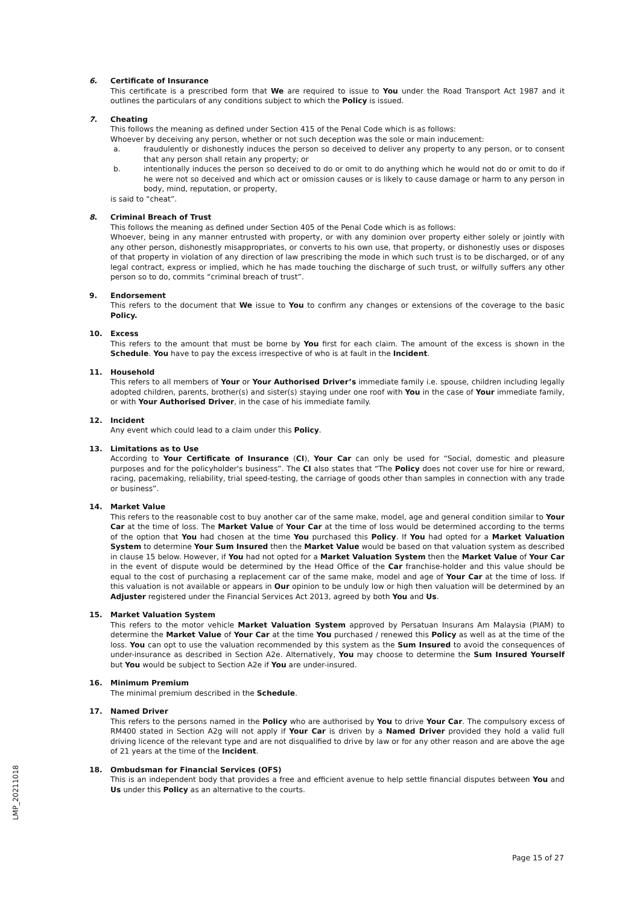6. Certificate of Insurance
This certificate is a prescribed form that We are required to issue to You under the Road Transport Act 1987 and it outlines the particulars of any conditions subject to which the Policy is issued.
7. Cheating
This follows the meaning as defined under Section 415 of the Penal Code which is as follows:
Whoever by deceiving any person, whether or not such deception was the sole or main inducement:
a. fraudulently or dishonestly induces the person so deceived to deliver any property to any person, or to consent that any person shall retain any property; or
b. intentionally induces the person so deceived to do or omit to do anything which he would not do or omit to do if he were not so deceived and which act or omission causes or is likely to cause damage or harm to any person in body, mind, reputation, or property,
is said to “cheat”.
8. Criminal Breach of Trust
This follows the meaning as defined under Section 405 of the Penal Code which is as follows:
Whoever, being in any manner entrusted with property, or with any dominion over property either solely or jointly with any other person, dishonestly misappropriates, or converts to his own use, that property, or dishonestly uses or disposes of that property in violation of any direction of law prescribing the mode in which such trust is to be discharged, or of any legal contract, express or implied, which he has made touching the discharge of such trust, or wilfully suffers any other person so to do, commits “criminal breach of trust”.
9. Endorsement
This refers to the document that We issue to You to confirm any changes or extensions of the coverage to the basic Policy.
10. Excess
This refers to the amount that must be borne by You first for each claim. The amount of the excess is shown in the Schedule. You have to pay the excess irrespective of who is at fault in the Incident.
11. Household
This refers to all members of Your or Your Authorised Driver’s immediate family i.e. spouse, children including legally adopted children, parents, brother(s) and sister(s) staying under one roof with You in the case of Your immediate family, or with Your Authorised Driver, in the case of his immediate family.
12. Incident
Any event which could lead to a claim under this Policy.
13. Limitations as to Use
According to Your Certificate of Insurance (CI), Your Car can only be used for “Social, domestic and pleasure purposes and for the policyholder's business”. The CI also states that “The Policy does not cover use for hire or reward, racing, pacemaking, reliability, trial speed-testing, the carriage of goods other than samples in connection with any trade or business”.
14. Market Value
This refers to the reasonable cost to buy another car of the same make, model, age and general condition similar to Your Car at the time of loss. The Market Value of Your Car at the time of loss would be determined according to the terms of the option that You had chosen at the time You purchased this Policy. If You had opted for a Market Valuation System to determine Your Sum Insured then the Market Value would be based on that valuation system as described in clause 15 below. However, if You had not opted for a Market Valuation System then the Market Value of Your Car in the event of dispute would be determined by the Head Office of the Car franchise-holder and this value should be equal to the cost of purchasing a replacement car of the same make, model and age of Your Car at the time of loss. If this valuation is not available or appears in Our opinion to be unduly low or high then valuation will be determined by an Adjuster registered under the Financial Services Act 2013, agreed by both You and Us.
15. Market Valuation System
This refers to the motor vehicle Market Valuation System approved by Persatuan Insurans Am Malaysia (PIAM) to determine the Market Value of Your Car at the time You purchased / renewed this Policy as well as at the time of the loss. You can opt to use the valuation recommended by this system as the Sum Insured to avoid the consequences of under-insurance as described in Section A2e. Alternatively, You may choose to determine the Sum Insured Yourself but You would be subject to Section A2e if You are under-insured.
16. Minimum Premium
The minimal premium described in the Schedule.
17. Named Driver
This refers to the persons named in the Policy who are authorised by You to drive Your Car. The compulsory excess of RM400 stated in Section A2g will not apply if Your Car is driven by a Named Driver provided they hold a valid full driving licence of the relevant type and are not disqualified to drive by law or for any other reason and are above the age of 21 years at the time of the Incident.
18. Ombudsman for Financial Services (OFS)
This is an independent body that provides a free and efficient avenue to help settle financial disputes between You and Us under this Policy as an alternative to the courts.
LMP_20211018
Page 15 of 27